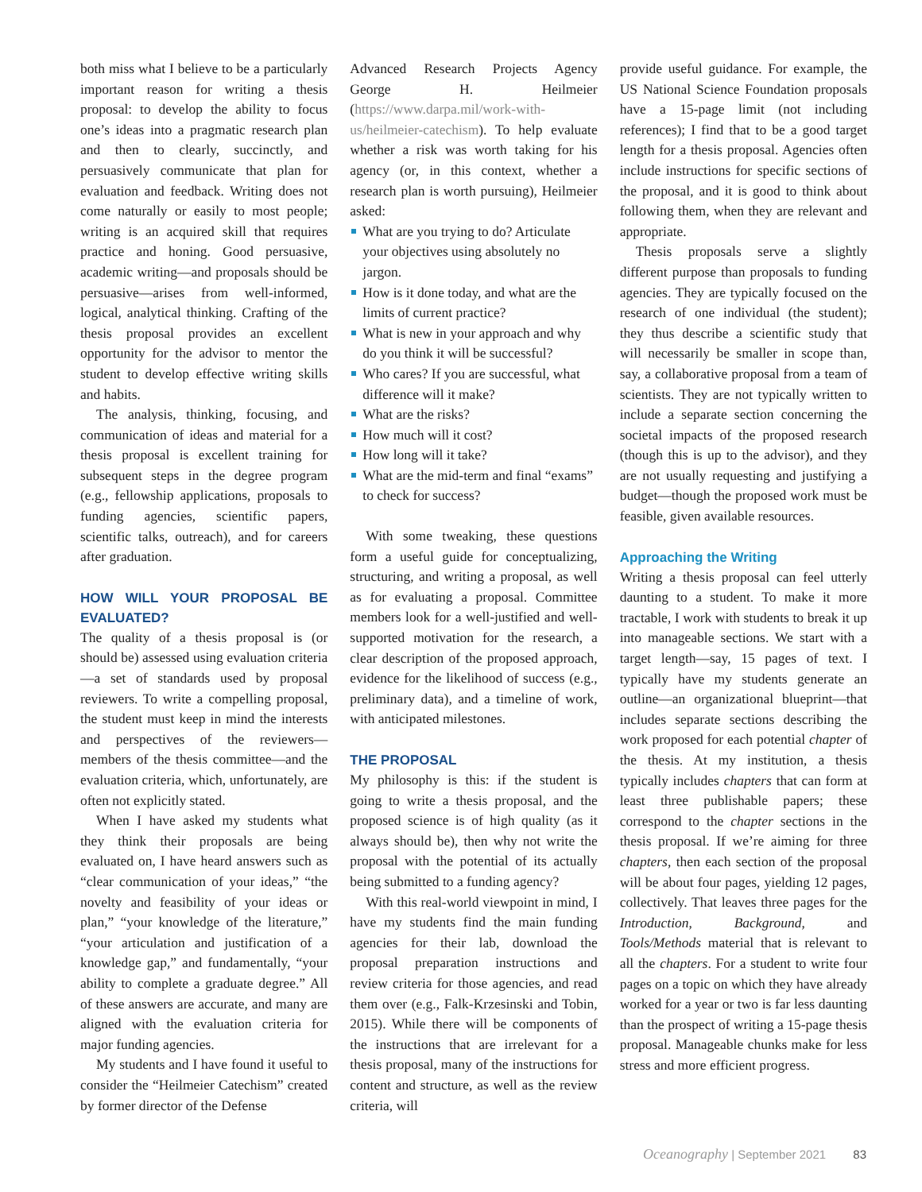both miss what I believe to be a particularly important reason for writing a thesis proposal: to develop the ability to focus one’s ideas into a pragmatic research plan and then to clearly, succinctly, and persuasively communicate that plan for evaluation and feedback. Writing does not come naturally or easily to most people; writing is an acquired skill that requires practice and honing. Good persuasive, academic writing—and proposals should be persuasive—arises from well-informed, logical, analytical thinking. Crafting of the thesis proposal provides an excellent opportunity for the advisor to mentor the student to develop effective writing skills and habits.
The analysis, thinking, focusing, and communication of ideas and material for a thesis proposal is excellent training for subsequent steps in the degree program (e.g., fellowship applications, proposals to funding agencies, scientific papers, scientific talks, outreach), and for careers after graduation.
HOW WILL YOUR PROPOSAL BE EVALUATED?
The quality of a thesis proposal is (or should be) assessed using evaluation criteria—a set of standards used by proposal reviewers. To write a compelling proposal, the student must keep in mind the interests and perspectives of the reviewers—members of the thesis committee—and the evaluation criteria, which, unfortunately, are often not explicitly stated.
When I have asked my students what they think their proposals are being evaluated on, I have heard answers such as “clear communication of your ideas,” “the novelty and feasibility of your ideas or plan,” “your knowledge of the literature,” “your articulation and justification of a knowledge gap,” and fundamentally, “your ability to complete a graduate degree.” All of these answers are accurate, and many are aligned with the evaluation criteria for major funding agencies.
My students and I have found it useful to consider the “Heilmeier Catechism” created by former director of the Defense
Advanced Research Projects Agency George H. Heilmeier (https://www.darpa.mil/work-with-us/heilmeier-catechism). To help evaluate whether a risk was worth taking for his agency (or, in this context, whether a research plan is worth pursuing), Heilmeier asked:
What are you trying to do? Articulate your objectives using absolutely no jargon.
How is it done today, and what are the limits of current practice?
What is new in your approach and why do you think it will be successful?
Who cares? If you are successful, what difference will it make?
What are the risks?
How much will it cost?
How long will it take?
What are the mid-term and final “exams” to check for success?
With some tweaking, these questions form a useful guide for conceptualizing, structuring, and writing a proposal, as well as for evaluating a proposal. Committee members look for a well-justified and well-supported motivation for the research, a clear description of the proposed approach, evidence for the likelihood of success (e.g., preliminary data), and a timeline of work, with anticipated milestones.
THE PROPOSAL
My philosophy is this: if the student is going to write a thesis proposal, and the proposed science is of high quality (as it always should be), then why not write the proposal with the potential of its actually being submitted to a funding agency?
With this real-world viewpoint in mind, I have my students find the main funding agencies for their lab, download the proposal preparation instructions and review criteria for those agencies, and read them over (e.g., Falk-Krzesinski and Tobin, 2015). While there will be components of the instructions that are irrelevant for a thesis proposal, many of the instructions for content and structure, as well as the review criteria, will
provide useful guidance. For example, the US National Science Foundation proposals have a 15-page limit (not including references); I find that to be a good target length for a thesis proposal. Agencies often include instructions for specific sections of the proposal, and it is good to think about following them, when they are relevant and appropriate.
Thesis proposals serve a slightly different purpose than proposals to funding agencies. They are typically focused on the research of one individual (the student); they thus describe a scientific study that will necessarily be smaller in scope than, say, a collaborative proposal from a team of scientists. They are not typically written to include a separate section concerning the societal impacts of the proposed research (though this is up to the advisor), and they are not usually requesting and justifying a budget—though the proposed work must be feasible, given available resources.
Approaching the Writing
Writing a thesis proposal can feel utterly daunting to a student. To make it more tractable, I work with students to break it up into manageable sections. We start with a target length—say, 15 pages of text. I typically have my students generate an outline—an organizational blueprint—that includes separate sections describing the work proposed for each potential chapter of the thesis. At my institution, a thesis typically includes chapters that can form at least three publishable papers; these correspond to the chapter sections in the thesis proposal. If we’re aiming for three chapters, then each section of the proposal will be about four pages, yielding 12 pages, collectively. That leaves three pages for the Introduction, Background, and Tools/Methods material that is relevant to all the chapters. For a student to write four pages on a topic on which they have already worked for a year or two is far less daunting than the prospect of writing a 15-page thesis proposal. Manageable chunks make for less stress and more efficient progress.
Oceanography | September 2021 83